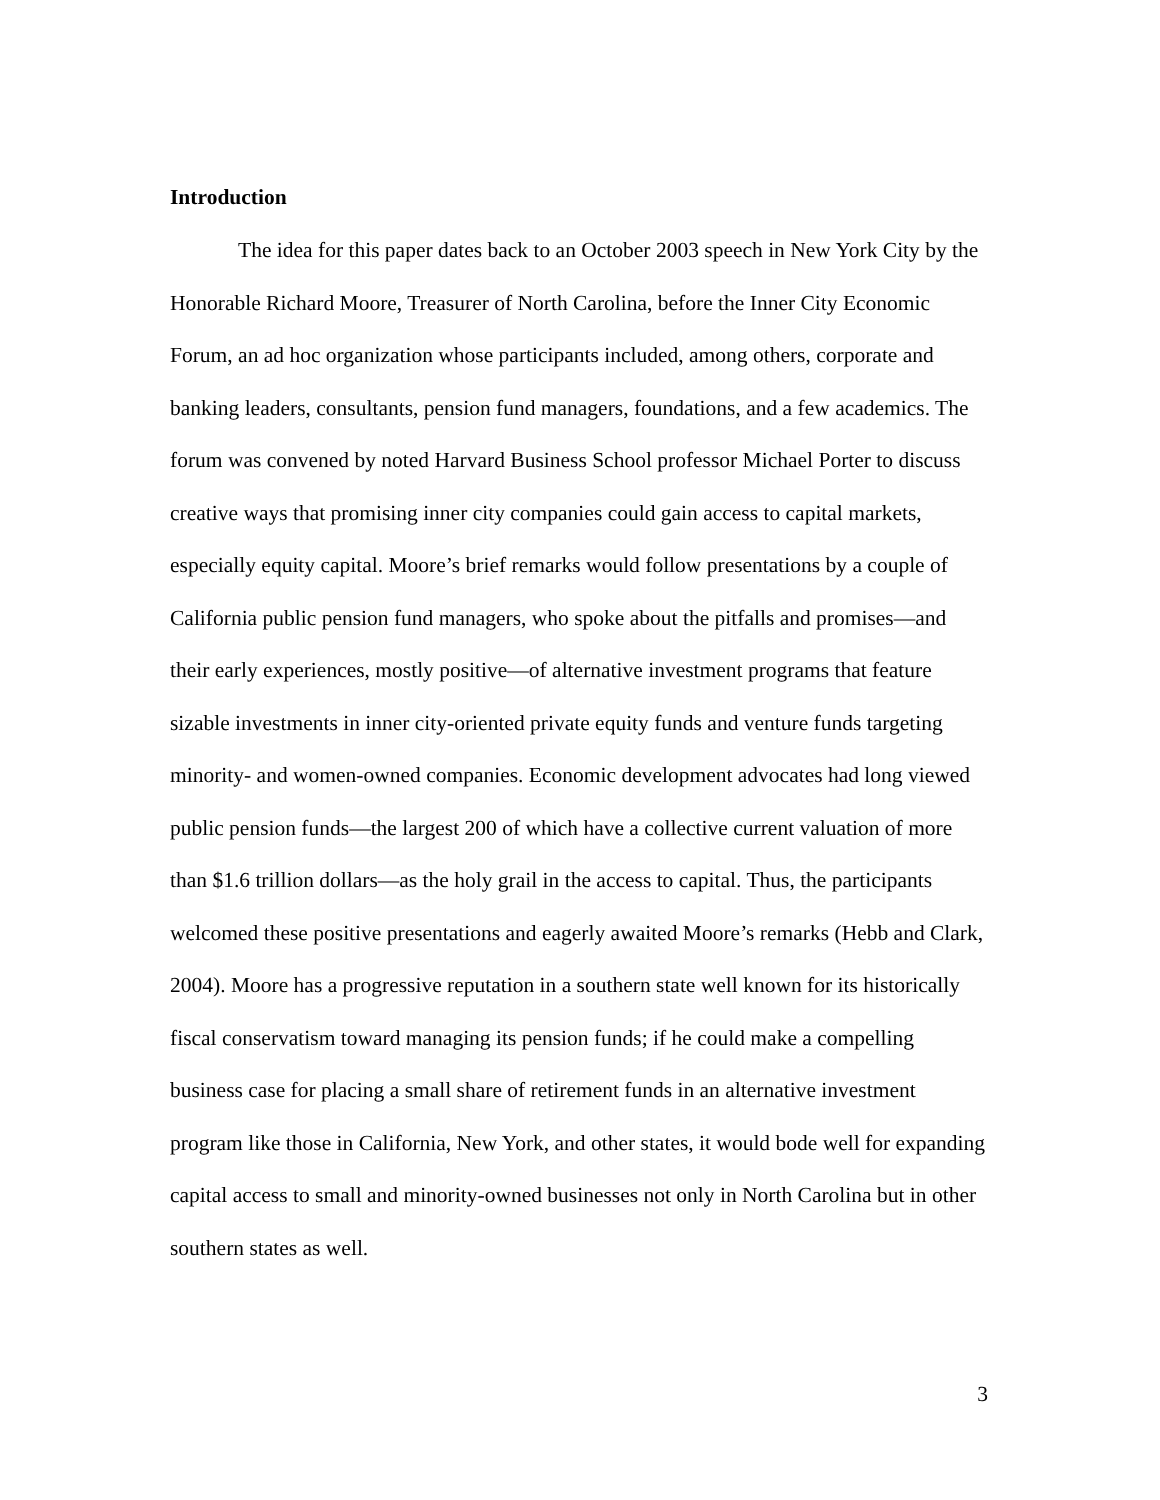Introduction
The idea for this paper dates back to an October 2003 speech in New York City by the Honorable Richard Moore, Treasurer of North Carolina, before the Inner City Economic Forum, an ad hoc organization whose participants included, among others, corporate and banking leaders, consultants, pension fund managers, foundations, and a few academics. The forum was convened by noted Harvard Business School professor Michael Porter to discuss creative ways that promising inner city companies could gain access to capital markets, especially equity capital. Moore’s brief remarks would follow presentations by a couple of California public pension fund managers, who spoke about the pitfalls and promises—and their early experiences, mostly positive—of alternative investment programs that feature sizable investments in inner city-oriented private equity funds and venture funds targeting minority- and women-owned companies. Economic development advocates had long viewed public pension funds—the largest 200 of which have a collective current valuation of more than $1.6 trillion dollars—as the holy grail in the access to capital. Thus, the participants welcomed these positive presentations and eagerly awaited Moore’s remarks (Hebb and Clark, 2004). Moore has a progressive reputation in a southern state well known for its historically fiscal conservatism toward managing its pension funds; if he could make a compelling business case for placing a small share of retirement funds in an alternative investment program like those in California, New York, and other states, it would bode well for expanding capital access to small and minority-owned businesses not only in North Carolina but in other southern states as well.
3